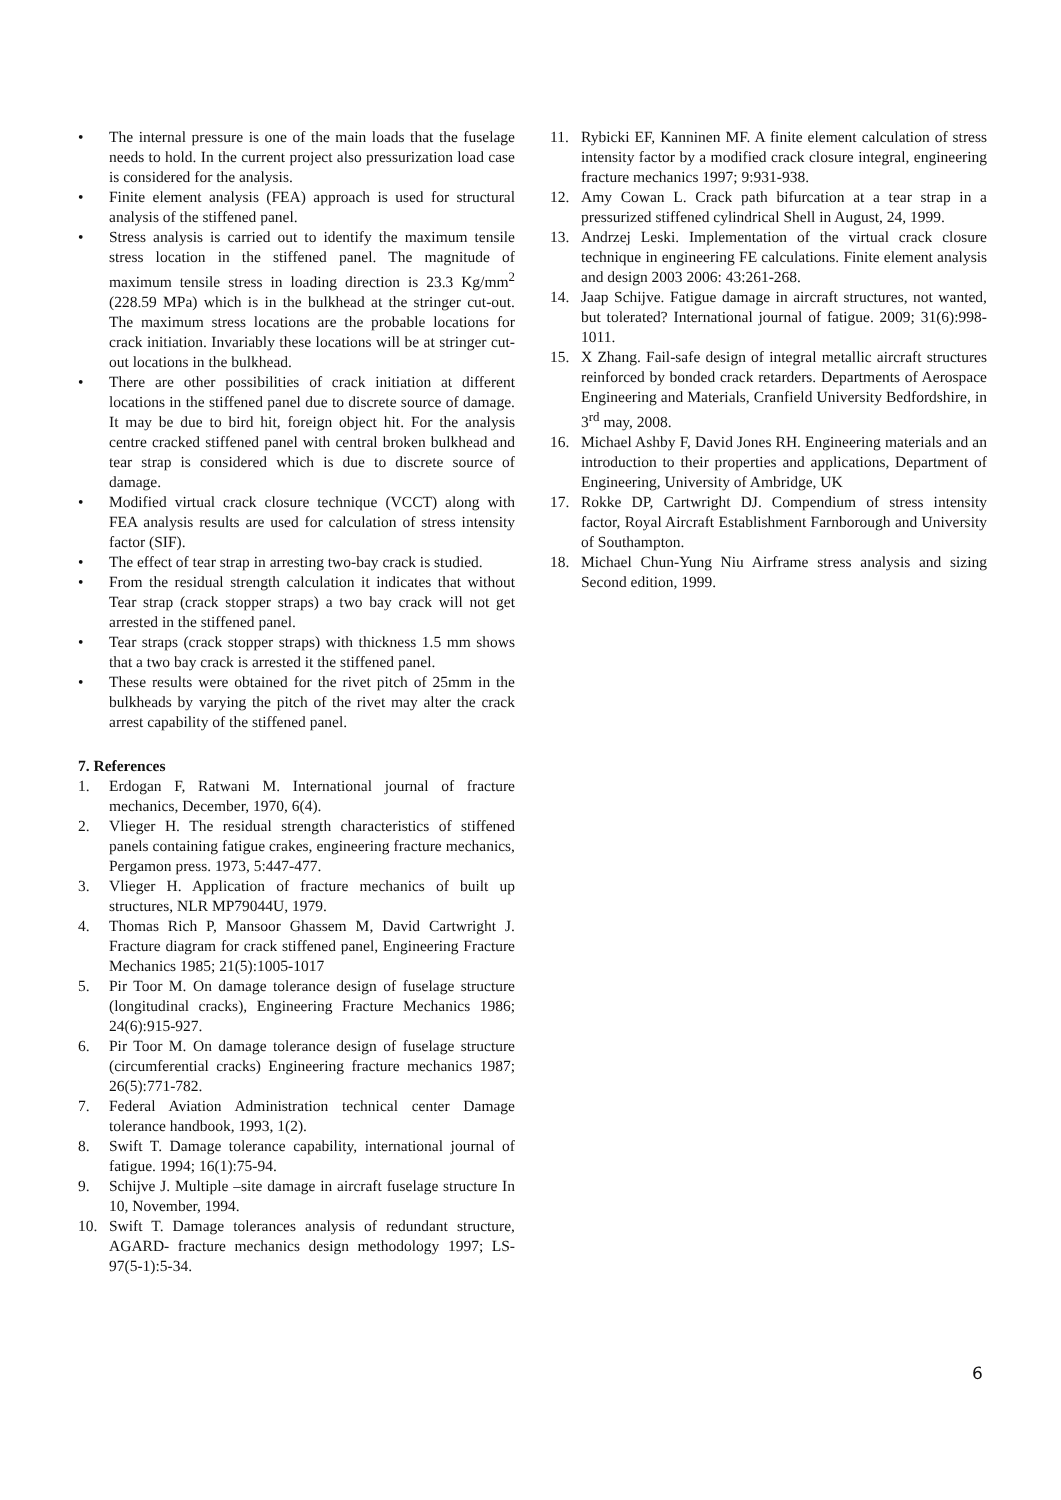• The internal pressure is one of the main loads that the fuselage needs to hold. In the current project also pressurization load case is considered for the analysis.
• Finite element analysis (FEA) approach is used for structural analysis of the stiffened panel.
• Stress analysis is carried out to identify the maximum tensile stress location in the stiffened panel. The magnitude of maximum tensile stress in loading direction is 23.3 Kg/mm<sup>2</sup> (228.59 MPa) which is in the bulkhead at the stringer cut-out. The maximum stress locations are the probable locations for crack initiation. Invariably these locations will be at stringer cut-out locations in the bulkhead.
• There are other possibilities of crack initiation at different locations in the stiffened panel due to discrete source of damage. It may be due to bird hit, foreign object hit. For the analysis centre cracked stiffened panel with central broken bulkhead and tear strap is considered which is due to discrete source of damage.
• Modified virtual crack closure technique (VCCT) along with FEA analysis results are used for calculation of stress intensity factor (SIF).
• The effect of tear strap in arresting two-bay crack is studied.
• From the residual strength calculation it indicates that without Tear strap (crack stopper straps) a two bay crack will not get arrested in the stiffened panel.
• Tear straps (crack stopper straps) with thickness 1.5 mm shows that a two bay crack is arrested it the stiffened panel.
• These results were obtained for the rivet pitch of 25mm in the bulkheads by varying the pitch of the rivet may alter the crack arrest capability of the stiffened panel.
7. References
1. Erdogan F, Ratwani M. International journal of fracture mechanics, December, 1970, 6(4).
2. Vlieger H. The residual strength characteristics of stiffened panels containing fatigue crakes, engineering fracture mechanics, Pergamon press. 1973, 5:447-477.
3. Vlieger H. Application of fracture mechanics of built up structures, NLR MP79044U, 1979.
4. Thomas Rich P, Mansoor Ghassem M, David Cartwright J. Fracture diagram for crack stiffened panel, Engineering Fracture Mechanics 1985; 21(5):1005-1017
5. Pir Toor M. On damage tolerance design of fuselage structure (longitudinal cracks), Engineering Fracture Mechanics 1986; 24(6):915-927.
6. Pir Toor M. On damage tolerance design of fuselage structure (circumferential cracks) Engineering fracture mechanics 1987; 26(5):771-782.
7. Federal Aviation Administration technical center Damage tolerance handbook, 1993, 1(2).
8. Swift T. Damage tolerance capability, international journal of fatigue. 1994; 16(1):75-94.
9. Schijve J. Multiple –site damage in aircraft fuselage structure In 10, November, 1994.
10. Swift T. Damage tolerances analysis of redundant structure, AGARD- fracture mechanics design methodology 1997; LS-97(5-1):5-34.
11. Rybicki EF, Kanninen MF. A finite element calculation of stress intensity factor by a modified crack closure integral, engineering fracture mechanics 1997; 9:931-938.
12. Amy Cowan L. Crack path bifurcation at a tear strap in a pressurized stiffened cylindrical Shell in August, 24, 1999.
13. Andrzej Leski. Implementation of the virtual crack closure technique in engineering FE calculations. Finite element analysis and design 2003 2006: 43:261-268.
14. Jaap Schijve. Fatigue damage in aircraft structures, not wanted, but tolerated? International journal of fatigue. 2009; 31(6):998-1011.
15. X Zhang. Fail-safe design of integral metallic aircraft structures reinforced by bonded crack retarders. Departments of Aerospace Engineering and Materials, Cranfield University Bedfordshire, in 3<sup>rd</sup> may, 2008.
16. Michael Ashby F, David Jones RH. Engineering materials and an introduction to their properties and applications, Department of Engineering, University of Ambridge, UK
17. Rokke DP, Cartwright DJ. Compendium of stress intensity factor, Royal Aircraft Establishment Farnborough and University of Southampton.
18. Michael Chun-Yung Niu Airframe stress analysis and sizing Second edition, 1999.
6